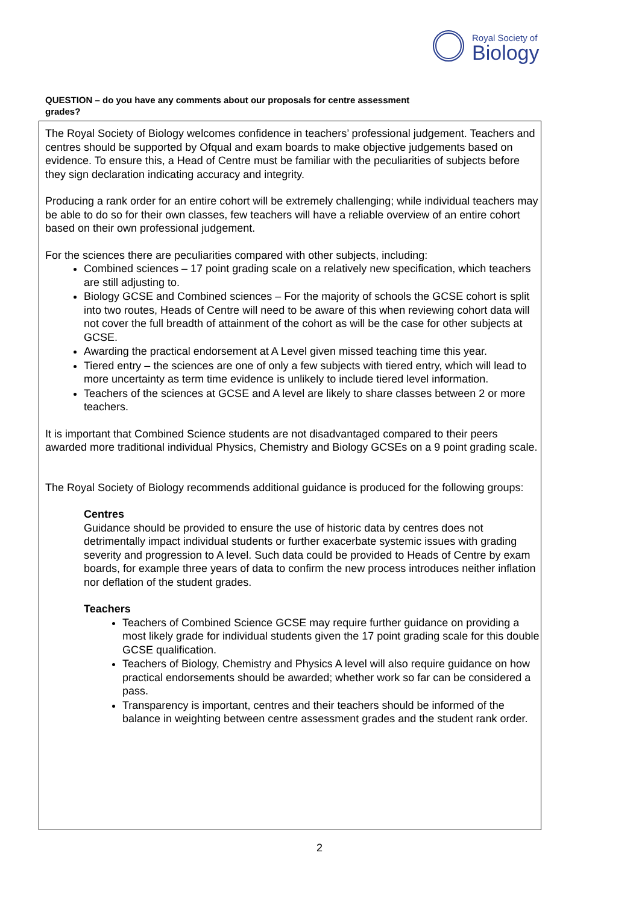Royal Society of
Biology
QUESTION – do you have any comments about our proposals for centre assessment grades?
The Royal Society of Biology welcomes confidence in teachers’ professional judgement. Teachers and centres should be supported by Ofqual and exam boards to make objective judgements based on evidence. To ensure this, a Head of Centre must be familiar with the peculiarities of subjects before they sign declaration indicating accuracy and integrity.
Producing a rank order for an entire cohort will be extremely challenging; while individual teachers may be able to do so for their own classes, few teachers will have a reliable overview of an entire cohort based on their own professional judgement.
For the sciences there are peculiarities compared with other subjects, including:
Combined sciences – 17 point grading scale on a relatively new specification, which teachers are still adjusting to.
Biology GCSE and Combined sciences – For the majority of schools the GCSE cohort is split into two routes, Heads of Centre will need to be aware of this when reviewing cohort data will not cover the full breadth of attainment of the cohort as will be the case for other subjects at GCSE.
Awarding the practical endorsement at A Level given missed teaching time this year.
Tiered entry – the sciences are one of only a few subjects with tiered entry, which will lead to more uncertainty as term time evidence is unlikely to include tiered level information.
Teachers of the sciences at GCSE and A level are likely to share classes between 2 or more teachers.
It is important that Combined Science students are not disadvantaged compared to their peers awarded more traditional individual Physics, Chemistry and Biology GCSEs on a 9 point grading scale.
The Royal Society of Biology recommends additional guidance is produced for the following groups:
Centres
Guidance should be provided to ensure the use of historic data by centres does not detrimentally impact individual students or further exacerbate systemic issues with grading severity and progression to A level. Such data could be provided to Heads of Centre by exam boards, for example three years of data to confirm the new process introduces neither inflation nor deflation of the student grades.
Teachers
Teachers of Combined Science GCSE may require further guidance on providing a most likely grade for individual students given the 17 point grading scale for this double GCSE qualification.
Teachers of Biology, Chemistry and Physics A level will also require guidance on how practical endorsements should be awarded; whether work so far can be considered a pass.
Transparency is important, centres and their teachers should be informed of the balance in weighting between centre assessment grades and the student rank order.
2